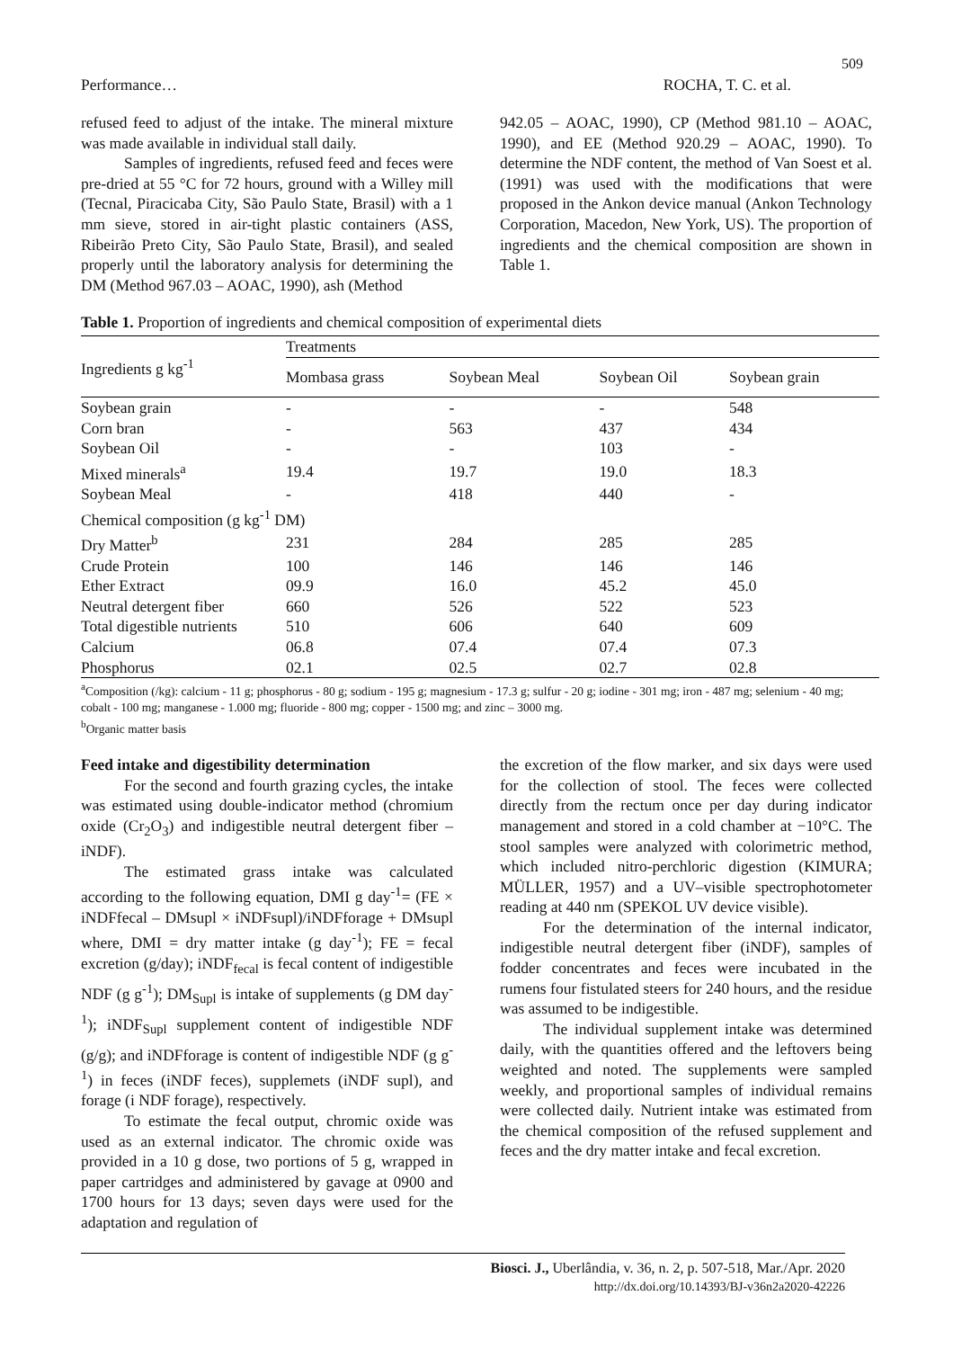509
Performance… ROCHA, T. C. et al.
refused feed to adjust of the intake. The mineral mixture was made available in individual stall daily.
Samples of ingredients, refused feed and feces were pre-dried at 55 °C for 72 hours, ground with a Willey mill (Tecnal, Piracicaba City, São Paulo State, Brasil) with a 1 mm sieve, stored in air-tight plastic containers (ASS, Ribeirão Preto City, São Paulo State, Brasil), and sealed properly until the laboratory analysis for determining the DM (Method 967.03 – AOAC, 1990), ash (Method
942.05 – AOAC, 1990), CP (Method 981.10 – AOAC, 1990), and EE (Method 920.29 – AOAC, 1990). To determine the NDF content, the method of Van Soest et al. (1991) was used with the modifications that were proposed in the Ankon device manual (Ankon Technology Corporation, Macedon, New York, US). The proportion of ingredients and the chemical composition are shown in Table 1.
Table 1. Proportion of ingredients and chemical composition of experimental diets
| Ingredients g kg<sup>-1</sup> | Treatments | | | |
| --- | --- | --- | --- | --- |
| | Mombasa grass | Soybean Meal | Soybean Oil | Soybean grain |
| Soybean grain | - | - | - | 548 |
| Corn bran | - | 563 | 437 | 434 |
| Soybean Oil | - | - | 103 | - |
| Mixed minerals<sup>a</sup> | 19.4 | 19.7 | 19.0 | 18.3 |
| Soybean Meal | - | 418 | 440 | - |
| Chemical composition (g kg<sup>-1</sup> DM) | | | | |
| Dry Matter<sup>b</sup> | 231 | 284 | 285 | 285 |
| Crude Protein | 100 | 146 | 146 | 146 |
| Ether Extract | 09.9 | 16.0 | 45.2 | 45.0 |
| Neutral detergent fiber | 660 | 526 | 522 | 523 |
| Total digestible nutrients | 510 | 606 | 640 | 609 |
| Calcium | 06.8 | 07.4 | 07.4 | 07.3 |
| Phosphorus | 02.1 | 02.5 | 02.7 | 02.8 |
<sup>a</sup> Composition (/kg): calcium - 11 g; phosphorus - 80 g; sodium - 195 g; magnesium - 17.3 g; sulfur - 20 g; iodine - 301 mg; iron - 487 mg; selenium - 40 mg; cobalt - 100 mg; manganese - 1.000 mg; fluoride - 800 mg; copper - 1500 mg; and zinc – 3000 mg.
<sup>b</sup> Organic matter basis
Feed intake and digestibility determination
For the second and fourth grazing cycles, the intake was estimated using double-indicator method (chromium oxide (Cr<sub>2</sub>O<sub>3</sub>) and indigestible neutral detergent fiber – iNDF).
The estimated grass intake was calculated according to the following equation, DMI g day<sup>-1</sup>= (FE × iNDFfecal – DMsupl × iNDFsupl)/iNDFforage + DMsupl where, DMI = dry matter intake (g day<sup>-1</sup>); FE = fecal excretion (g/day); iNDF<sub>fecal</sub> is fecal content of indigestible NDF (g g<sup>-1</sup>); DM<sub>Supl</sub> is intake of supplements (g DM day<sup>-1</sup>); iNDF<sub>Supl</sub> supplement content of indigestible NDF (g/g); and iNDFforage is content of indigestible NDF (g g<sup>-1</sup>) in feces (iNDF feces), supplemets (iNDF supl), and forage (i NDF forage), respectively.
To estimate the fecal output, chromic oxide was used as an external indicator. The chromic oxide was provided in a 10 g dose, two portions of 5 g, wrapped in paper cartridges and administered by gavage at 0900 and 1700 hours for 13 days; seven days were used for the adaptation and regulation of
the excretion of the flow marker, and six days were used for the collection of stool. The feces were collected directly from the rectum once per day during indicator management and stored in a cold chamber at −10°C. The stool samples were analyzed with colorimetric method, which included nitro-perchloric digestion (KIMURA; MÜLLER, 1957) and a UV–visible spectrophotometer reading at 440 nm (SPEKOL UV device visible).
For the determination of the internal indicator, indigestible neutral detergent fiber (iNDF), samples of fodder concentrates and feces were incubated in the rumens four fistulated steers for 240 hours, and the residue was assumed to be indigestible.
The individual supplement intake was determined daily, with the quantities offered and the leftovers being weighted and noted. The supplements were sampled weekly, and proportional samples of individual remains were collected daily. Nutrient intake was estimated from the chemical composition of the refused supplement and feces and the dry matter intake and fecal excretion.
Biosci. J., Uberlândia, v. 36, n. 2, p. 507-518, Mar./Apr. 2020
http://dx.doi.org/10.14393/BJ-v36n2a2020-42226